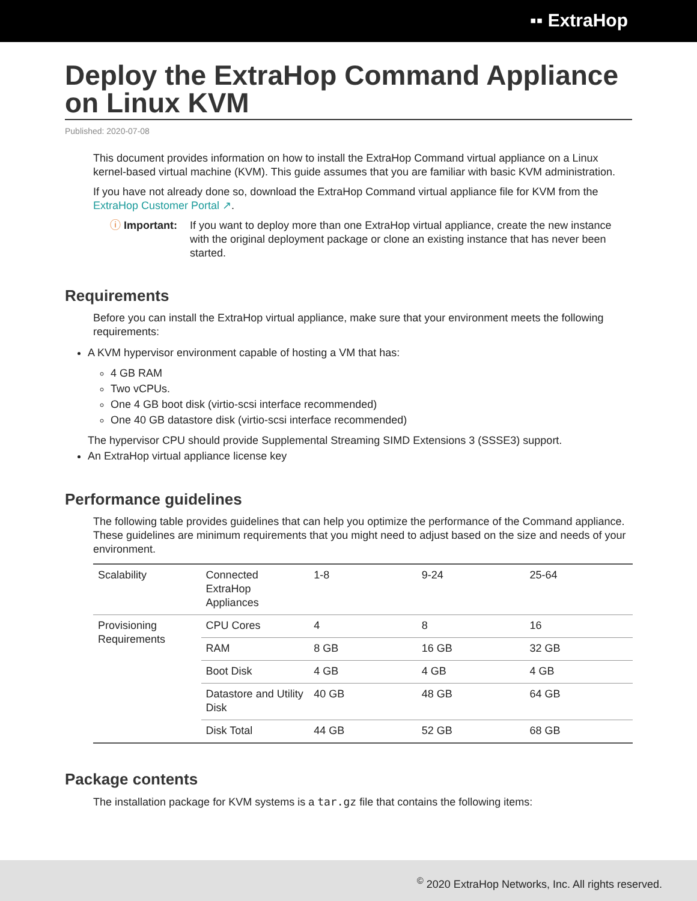▪▪ ExtraHop
Deploy the ExtraHop Command Appliance on Linux KVM
Published: 2020-07-08
This document provides information on how to install the ExtraHop Command virtual appliance on a Linux kernel-based virtual machine (KVM). This guide assumes that you are familiar with basic KVM administration.
If you have not already done so, download the ExtraHop Command virtual appliance file for KVM from the ExtraHop Customer Portal ↗.
ⓘ Important: If you want to deploy more than one ExtraHop virtual appliance, create the new instance with the original deployment package or clone an existing instance that has never been started.
Requirements
Before you can install the ExtraHop virtual appliance, make sure that your environment meets the following requirements:
A KVM hypervisor environment capable of hosting a VM that has:
4 GB RAM
Two vCPUs.
One 4 GB boot disk (virtio-scsi interface recommended)
One 40 GB datastore disk (virtio-scsi interface recommended)
The hypervisor CPU should provide Supplemental Streaming SIMD Extensions 3 (SSSE3) support.
An ExtraHop virtual appliance license key
Performance guidelines
The following table provides guidelines that can help you optimize the performance of the Command appliance. These guidelines are minimum requirements that you might need to adjust based on the size and needs of your environment.
| Scalability | Connected ExtraHop Appliances | 1-8 | 9-24 | 25-64 |
| Provisioning Requirements | CPU Cores | 4 | 8 | 16 |
| | RAM | 8 GB | 16 GB | 32 GB |
| | Boot Disk | 4 GB | 4 GB | 4 GB |
| | Datastore and Utility Disk | 40 GB | 48 GB | 64 GB |
| | Disk Total | 44 GB | 52 GB | 68 GB |
Package contents
The installation package for KVM systems is a tar.gz file that contains the following items:
<sup>©</sup> 2020 ExtraHop Networks, Inc. All rights reserved.